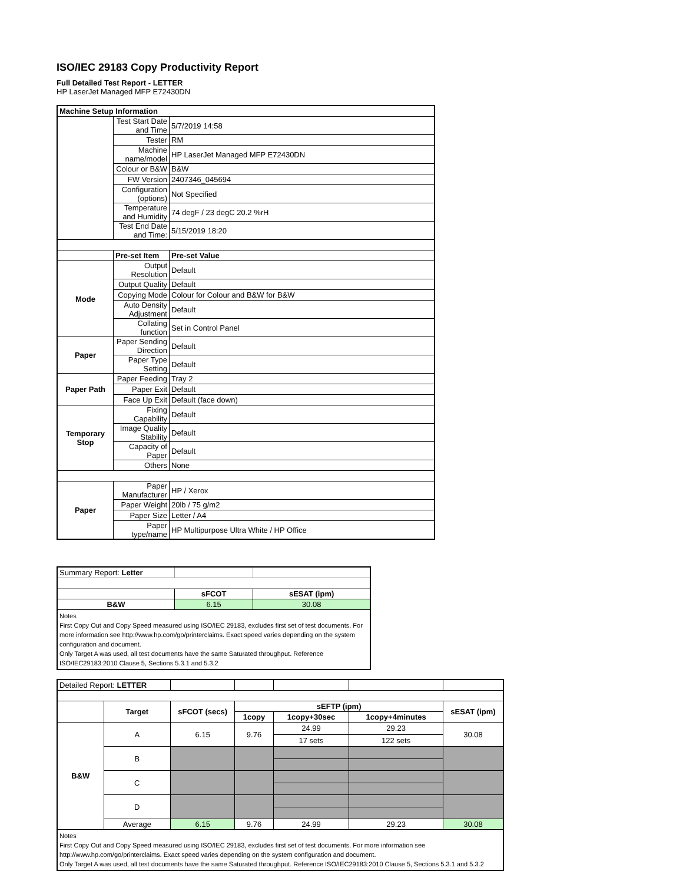ISO/IEC 29183 Copy Productivity Report
Full Detailed Test Report - LETTER
HP LaserJet Managed MFP E72430DN
| Machine Setup Information | | |
| | Test Start Date and Time | 5/7/2019 14:58 |
| | Tester | RM |
| | Machine name/model | HP LaserJet Managed MFP E72430DN |
| | Colour or B&W | B&W |
| | FW Version | 2407346_045694 |
| | Configuration (options) | Not Specified |
| | Temperature and Humidity | 74 degF / 23 degC 20.2 %rH |
| | Test End Date and Time: | 5/15/2019 18:20 |
| | Pre-set Item | Pre-set Value |
| Mode | Output Resolution | Default |
| | Output Quality | Default |
| | Copying Mode | Colour for Colour and B&W for B&W |
| | Auto Density Adjustment | Default |
| | Collating function | Set in Control Panel |
| Paper | Paper Sending Direction | Default |
| | Paper Type Setting | Default |
| Paper Path | Paper Feeding | Tray 2 |
| | Paper Exit | Default |
| | Face Up Exit | Default (face down) |
| Temporary Stop | Fixing Capability | Default |
| | Image Quality Stability | Default |
| | Capacity of Paper | Default |
| | Others | None |
| Paper | Paper Manufacturer | HP / Xerox |
| | Paper Weight | 20lb / 75 g/m2 |
| | Paper Size | Letter / A4 |
| | Paper type/name | HP Multipurpose Ultra White / HP Office |
| Summary Report: Letter | | |
| | sFCOT | sESAT (ipm) |
| B&W | 6.15 | 30.08 |
| Notes First Copy Out and Copy Speed measured using ISO/IEC 29183, excludes first set of test documents. For more information see http://www.hp.com/go/printerclaims. Exact speed varies depending on the system configuration and document. Only Target A was used, all test documents have the same Saturated throughput. Reference ISO/IEC29183:2010 Clause 5, Sections 5.3.1 and 5.3.2 | | |
| Detailed Report: LETTER | | | | | | |
| | Target | sFCOT (secs) | sEFTP (ipm) | | | sESAT (ipm) |
| | | | 1copy | 1copy+30sec | 1copy+4minutes | |
| B&W | A | 6.15 | 9.76 | 24.99 | 29.23 | 30.08 |
| | | | | 17 sets | 122 sets | |
| | B | | | | | |
| | C | | | | | |
| | D | | | | | |
| | Average | 6.15 | 9.76 | 24.99 | 29.23 | 30.08 |
| Notes First Copy Out and Copy Speed measured using ISO/IEC 29183, excludes first set of test documents. For more information see http://www.hp.com/go/printerclaims. Exact speed varies depending on the system configuration and document. Only Target A was used, all test documents have the same Saturated throughput. Reference ISO/IEC29183:2010 Clause 5, Sections 5.3.1 and 5.3.2 | | | | | | |